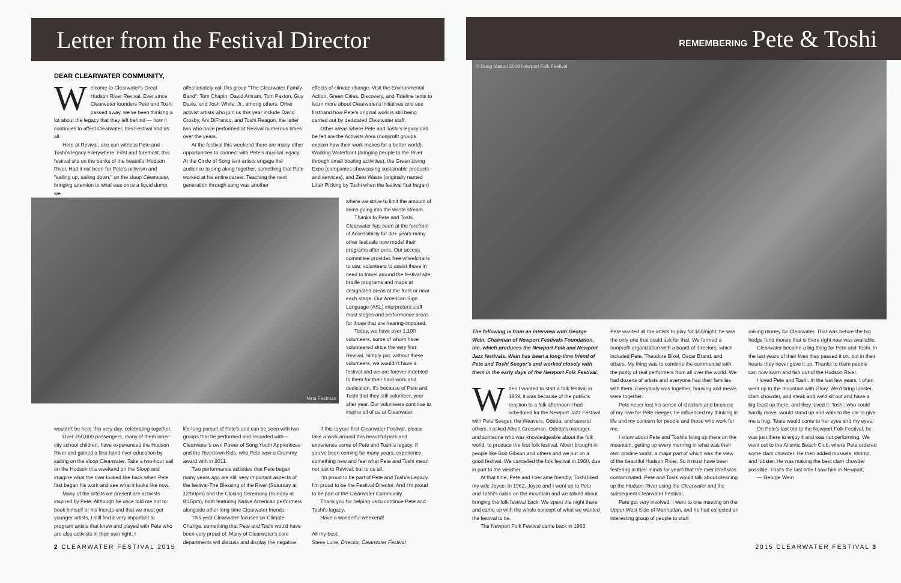Letter from the Festival Director
DEAR CLEARWATER COMMUNITY,
W
elcome to Clearwater's Great Hudson River Revival. Ever since Clearwater founders Pete and Toshi passed away, we've been thinking a lot about the legacy that they left behind — how it continues to affect Clearwater, this Festival and us all.
Here at Revival, one can witness Pete and Toshi's legacy everywhere. First and foremost, this festival sits on the banks of the beautiful Hudson River. Had it not been for Pete's activism and "sailing up, sailing down," on the sloop Clearwater, bringing attention to what was once a liquid dump, we
affectionately call this group "The Clearwater Family Band": Tom Chapin, David Amram, Tom Paxton, Guy Davis, and Josh White, Jr., among others. Other activist artists who join us this year include David Crosby, Ani DiFranco, and Toshi Reagon, the latter two who have performed at Revival numerous times over the years.
At the festival this weekend there are many other opportunities to connect with Pete's musical legacy. At the Circle of Song tent artists engage the audience to sing along together, something that Pete worked at his entire career. Teaching the next generation through song was another
effects of climate change. Visit the Environmental Action, Green Cities, Discovery, and Tideline tents to learn more about Clearwater's initiatives and see firsthand how Pete's original work is still being carried out by dedicated Clearwater staff.
Other areas where Pete and Toshi's legacy can be felt are the Activists Area (nonprofit groups explain how their work makes for a better world), Working Waterfront (bringing people to the River through small boating activities), the Green Living Expo (companies showcasing sustainable products and services), and Zero Waste (originally named Litter Picking by Toshi when the festival first began)
Nina Feldman
where we strive to limit the amount of items going into the waste stream.
Thanks to Pete and Toshi, Clearwater has been at the forefront of Accessibility for 30+ years-many other festivals now model their programs after ours. Our access committee provides free wheelchairs to use, volunteers to assist those in need to travel around the festival site, braille programs and maps at designated areas at the front or near each stage. Our American Sign Language (ASL) interpreters staff most stages and performance areas for those that are hearing-impaired.
Today, we have over 1,100 volunteers, some of whom have volunteered since the very first Revival. Simply put, without these volunteers, we wouldn't have a festival and we are forever indebted to them for their hard work and dedication. It's because of Pete and Toshi that they still volunteer, year after year. Our volunteers continue to inspire all of us at Clearwater.
wouldn't be here this very day, celebrating together.
Over 250,000 passengers, many of them inner-city school children, have experienced the Hudson River and gained a first-hand river education by sailing on the sloop Clearwater. Take a two-hour sail on the Hudson this weekend on the Sloop and imagine what the river looked like back when Pete first began his work and see what it looks like now.
Many of the artists we present are activists inspired by Pete. Although he once told me not to book himself or his friends and that we must get younger artists, I still find it very important to program artists that knew and played with Pete who are also activists in their own right. I
life-long pursuit of Pete's and can be seen with two groups that he performed and recorded with—Clearwater's own Power of Song Youth Apprentices and the Rivertown Kids, who Pete won a Grammy award with in 2011.
Two performance activities that Pete began many years ago are still very important aspects of the festival-The Blessing of the River (Saturday at 12:50pm) and the Closing Ceremony (Sunday at 8:15pm), both featuring Native American performers alongside other long-time Clearwater friends.
This year Clearwater focuses on Climate Change, something that Pete and Toshi would have been very proud of. Many of Clearwater's core departments will discuss and display the negative
If this is your first Clearwater Festival, please take a walk around this beautiful park and experience some of Pete and Toshi's legacy. If you've been coming for many years, experience something new and feel what Pete and Toshi mean not just to Revival, but to us all.
I'm proud to be part of Pete and Toshi's Legacy. I'm proud to be the Festival Director. And I'm proud to be part of the Clearwater Community.
Thank you for helping us to continue Pete and Toshi's legacy.
Have a wonderful weekend!
All my best,
Steve Lurie, Director, Clearwater Festival
2 CLEARWATER FESTIVAL 2015
REMEMBERING Pete & Toshi
© Doug Mason 2009 Newport Folk Festival
The following is from an interview with George Wein, Chairman of Newport Festivals Foundation, Inc. which produces the Newport Folk and Newport Jazz festivals. Wein has been a long-time friend of Pete and Toshi Seeger's and worked closely with them in the early days of the Newport Folk Festival.
W
hen I wanted to start a folk festival in 1959, it was because of the public's reaction to a folk afternoon I had scheduled for the Newport Jazz Festival with Pete Seeger, the Weavers, Odetta, and several others. I asked Albert Grossman, Odetta's manager, and someone who was knowledgeable about the folk world, to produce the first folk festival. Albert brought in people like Bob Gibson and others and we put on a good festival. We cancelled the folk festival in 1960, due in part to the weather.
At that time, Pete and I became friendly; Toshi liked my wife Joyce. In 1962, Joyce and I went up to Pete and Toshi's cabin on the mountain and we talked about bringing the folk festival back. We spent the night there and came up with the whole concept of what we wanted the festival to be.
The Newport Folk Festival came back in 1963.
Pete wanted all the artists to play for $50/night; he was the only one that could ask for that. We formed a nonprofit organization with a board of directors, which included Pete, Theodore Bikel, Oscar Brand, and others. My thing was to combine the commercial with the purity of real performers from all over the world. We had dozens of artists and everyone had their families with them. Everybody was together, housing and meals were together.
Pete never lost his sense of idealism and because of my love for Pete Seeger, he influenced my thinking in life and my concern for people and those who work for me.
I know about Pete and Toshi's living up there on the mountain, getting up every morning in what was their own pristine world, a major part of which was the view of the beautiful Hudson River. So it must have been festering in their minds for years that the river itself was contaminated. Pete and Toshi would talk about cleaning up the Hudson River using the Clearwater and the subsequent Clearwater Festival.
Pete got very involved. I went to one meeting on the Upper West Side of Manhattan, and he had collected an interesting group of people to start
raising money for Clearwater. That was before the big hedge fund money that is there right now was available.
Clearwater became a big thing for Pete and Toshi. In the last years of their lives they passed it on, but in their hearts they never gave it up. Thanks to them people can now swim and fish out of the Hudson River.
I loved Pete and Toshi. In the last few years, I often went up to the mountain with Glory. We'd bring lobster, clam chowder, and steak and we'd sit out and have a big feast up there, and they loved it. Toshi, who could hardly move, would stand up and walk to the car to give me a hug. Tears would come to her eyes and my eyes.
On Pete's last trip to the Newport Folk Festival, he was just there to enjoy it and was not performing. We went out to the Atlantic Beach Club, where Pete ordered some clam chowder. He then added mussels, shrimp, and lobster. He was making the best clam chowder possible. That's the last time I saw him in Newport.
— George Wein
2015 CLEARWATER FESTIVAL 3